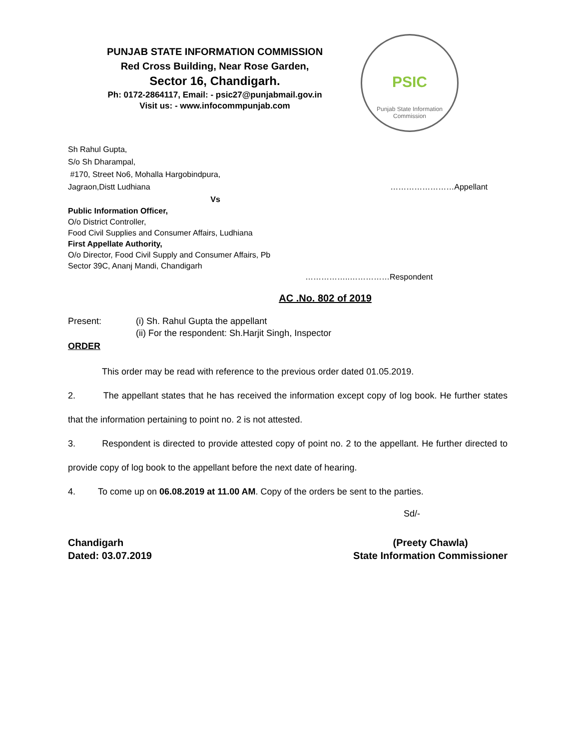PUNJAB STATE INFORMATION COMMISSION
Red Cross Building, Near Rose Garden,
Sector 16, Chandigarh.
Ph: 0172-2864117, Email: - psic27@punjabmail.gov.in
Visit us: - www.infocommpunjab.com
PSIC
Punjab State Information Commission
Sh Rahul Gupta,
S/o Sh Dharampal,
#170, Street No6, Mohalla Hargobindpura,
Jagraon,Distt Ludhiana ……………………Appellant
Vs
Public Information Officer,
O/o District Controller,
Food Civil Supplies and Consumer Affairs, Ludhiana
First Appellate Authority,
O/o Director, Food Civil Supply and Consumer Affairs, Pb
Sector 39C, Ananj Mandi, Chandigarh
……………..……………Respondent
AC .No. 802 of 2019
Present: (i) Sh. Rahul Gupta the appellant
(ii) For the respondent: Sh.Harjit Singh, Inspector
ORDER
This order may be read with reference to the previous order dated 01.05.2019.
2. The appellant states that he has received the information except copy of log book. He further states that the information pertaining to point no. 2 is not attested.
3. Respondent is directed to provide attested copy of point no. 2 to the appellant. He further directed to provide copy of log book to the appellant before the next date of hearing.
4. To come up on 06.08.2019 at 11.00 AM. Copy of the orders be sent to the parties.
Sd/-
Chandigarh
Dated: 03.07.2019 (Preety Chawla)
State Information Commissioner